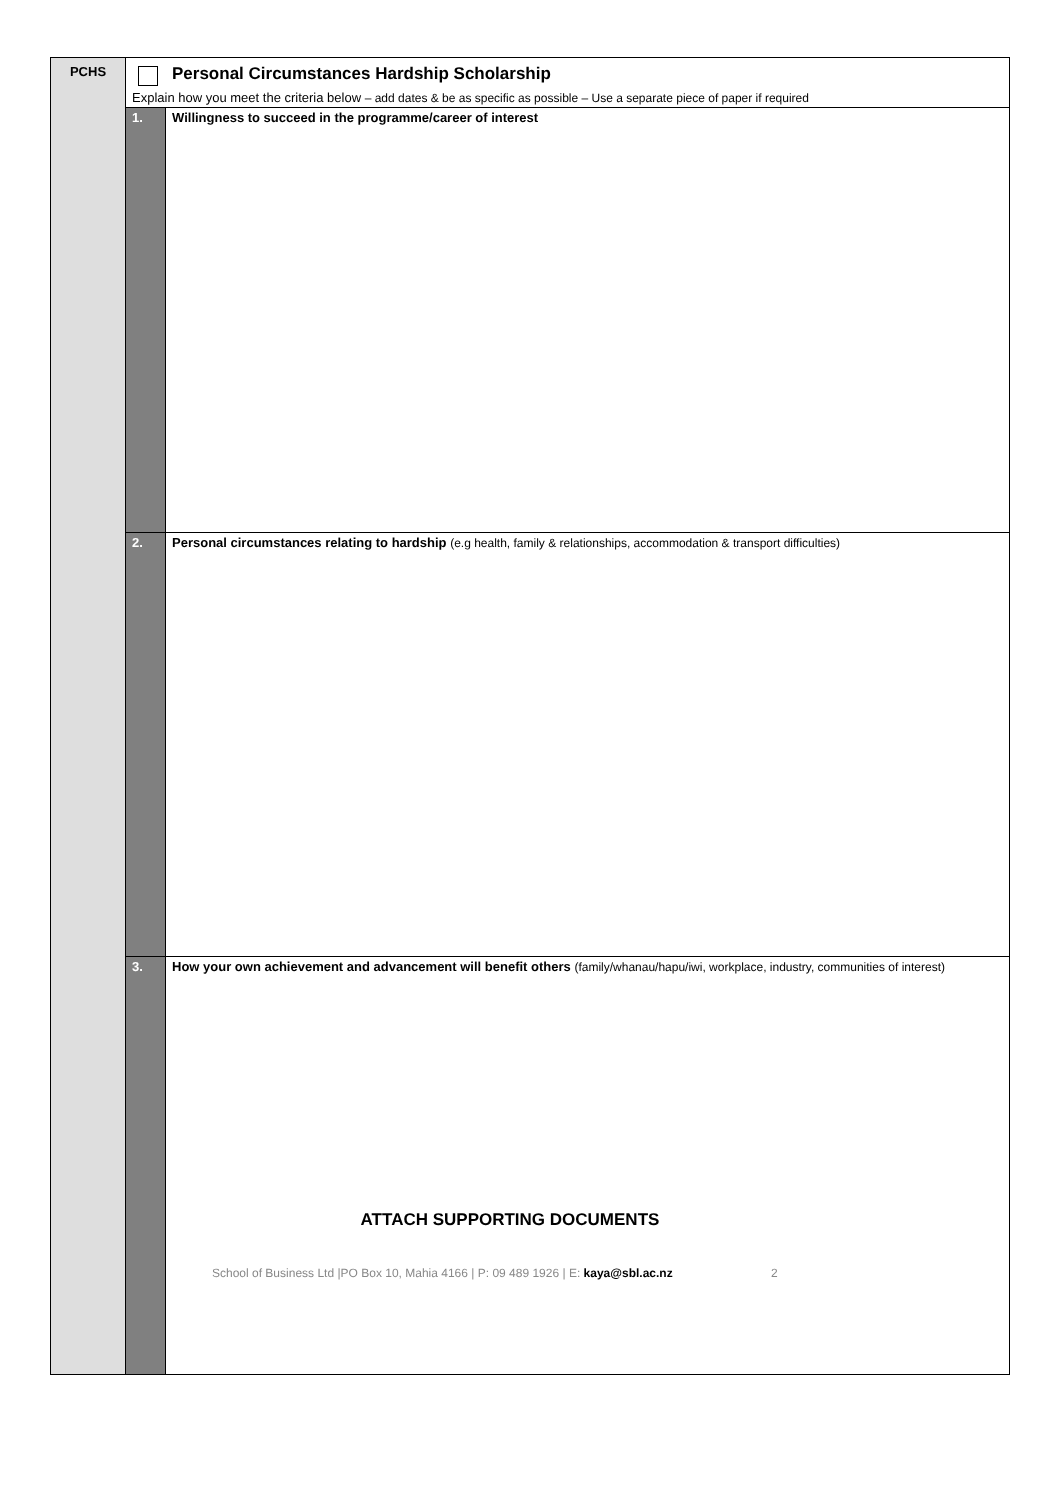| PCHS | Personal Circumstances Hardship Scholarship | |
| | Explain how you meet the criteria below – add dates & be as specific as possible – Use a separate piece of paper if required | |
| | 1. | Willingness to succeed in the programme/career of interest |
| | 2. | Personal circumstances relating to hardship (e.g health, family & relationships, accommodation & transport difficulties) |
| | 3. | How your own achievement and advancement will benefit others (family/whanau/hapu/iwi, workplace, industry, communities of interest) |
ATTACH SUPPORTING DOCUMENTS
School of Business Ltd |PO Box 10, Mahia 4166 | P: 09 489 1926 | E: kaya@sbl.ac.nz 2